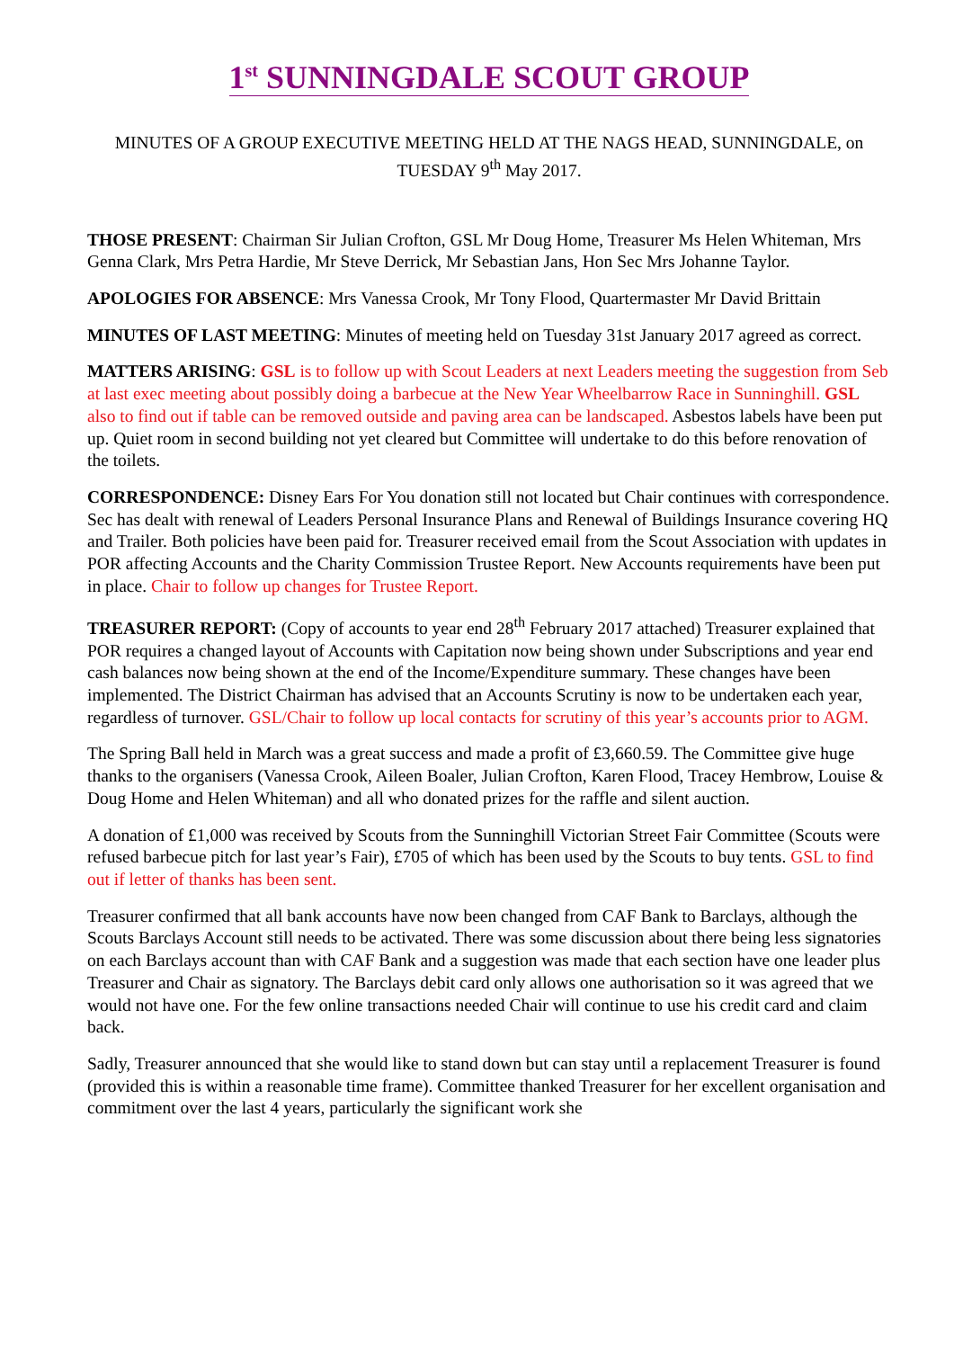1<sup>st</sup> SUNNINGDALE SCOUT GROUP
MINUTES OF A GROUP EXECUTIVE MEETING HELD AT THE NAGS HEAD, SUNNINGDALE, on TUESDAY 9<sup>th</sup> May 2017.
THOSE PRESENT: Chairman Sir Julian Crofton, GSL Mr Doug Home, Treasurer Ms Helen Whiteman, Mrs Genna Clark, Mrs Petra Hardie, Mr Steve Derrick, Mr Sebastian Jans, Hon Sec Mrs Johanne Taylor.
APOLOGIES FOR ABSENCE: Mrs Vanessa Crook, Mr Tony Flood, Quartermaster Mr David Brittain
MINUTES OF LAST MEETING: Minutes of meeting held on Tuesday 31st January 2017 agreed as correct.
MATTERS ARISING: GSL is to follow up with Scout Leaders at next Leaders meeting the suggestion from Seb at last exec meeting about possibly doing a barbecue at the New Year Wheelbarrow Race in Sunninghill. GSL also to find out if table can be removed outside and paving area can be landscaped. Asbestos labels have been put up. Quiet room in second building not yet cleared but Committee will undertake to do this before renovation of the toilets.
CORRESPONDENCE: Disney Ears For You donation still not located but Chair continues with correspondence. Sec has dealt with renewal of Leaders Personal Insurance Plans and Renewal of Buildings Insurance covering HQ and Trailer. Both policies have been paid for. Treasurer received email from the Scout Association with updates in POR affecting Accounts and the Charity Commission Trustee Report. New Accounts requirements have been put in place. Chair to follow up changes for Trustee Report.
TREASURER REPORT: (Copy of accounts to year end 28<sup>th</sup> February 2017 attached) Treasurer explained that POR requires a changed layout of Accounts with Capitation now being shown under Subscriptions and year end cash balances now being shown at the end of the Income/Expenditure summary. These changes have been implemented. The District Chairman has advised that an Accounts Scrutiny is now to be undertaken each year, regardless of turnover. GSL/Chair to follow up local contacts for scrutiny of this year’s accounts prior to AGM.
The Spring Ball held in March was a great success and made a profit of £3,660.59. The Committee give huge thanks to the organisers (Vanessa Crook, Aileen Boaler, Julian Crofton, Karen Flood, Tracey Hembrow, Louise & Doug Home and Helen Whiteman) and all who donated prizes for the raffle and silent auction.
A donation of £1,000 was received by Scouts from the Sunninghill Victorian Street Fair Committee (Scouts were refused barbecue pitch for last year’s Fair), £705 of which has been used by the Scouts to buy tents. GSL to find out if letter of thanks has been sent.
Treasurer confirmed that all bank accounts have now been changed from CAF Bank to Barclays, although the Scouts Barclays Account still needs to be activated. There was some discussion about there being less signatories on each Barclays account than with CAF Bank and a suggestion was made that each section have one leader plus Treasurer and Chair as signatory. The Barclays debit card only allows one authorisation so it was agreed that we would not have one. For the few online transactions needed Chair will continue to use his credit card and claim back.
Sadly, Treasurer announced that she would like to stand down but can stay until a replacement Treasurer is found (provided this is within a reasonable time frame). Committee thanked Treasurer for her excellent organisation and commitment over the last 4 years, particularly the significant work she